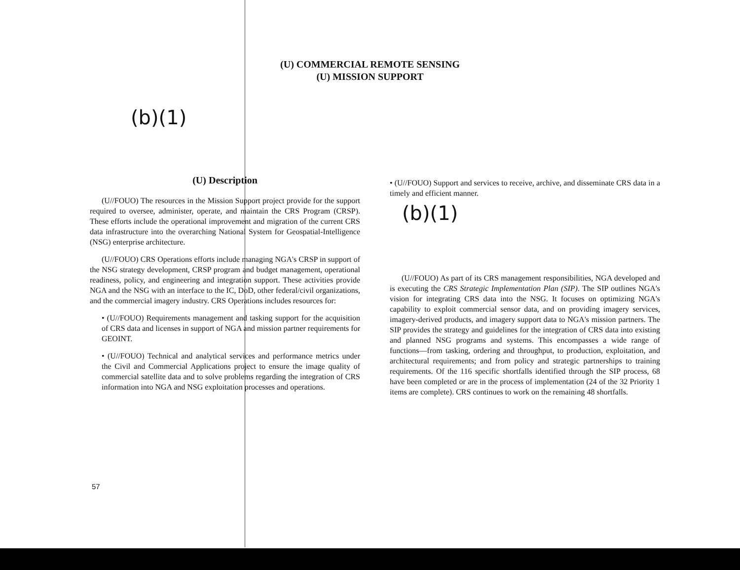(U) COMMERCIAL REMOTE SENSING
(U) MISSION SUPPORT
(b)(1)
(U) Description
(U//FOUO) The resources in the Mission Support project provide for the support required to oversee, administer, operate, and maintain the CRS Program (CRSP). These efforts include the operational improvement and migration of the current CRS data infrastructure into the overarching National System for Geospatial-Intelligence (NSG) enterprise architecture.
(U//FOUO) CRS Operations efforts include managing NGA's CRSP in support of the NSG strategy development, CRSP program and budget management, operational readiness, policy, and engineering and integration support. These activities provide NGA and the NSG with an interface to the IC, DoD, other federal/civil organizations, and the commercial imagery industry. CRS Operations includes resources for:
• (U//FOUO) Requirements management and tasking support for the acquisition of CRS data and licenses in support of NGA and mission partner requirements for GEOINT.
• (U//FOUO) Technical and analytical services and performance metrics under the Civil and Commercial Applications project to ensure the image quality of commercial satellite data and to solve problems regarding the integration of CRS information into NGA and NSG exploitation processes and operations.
• (U//FOUO) Support and services to receive, archive, and disseminate CRS data in a timely and efficient manner.
(b)(1)
(U//FOUO) As part of its CRS management responsibilities, NGA developed and is executing the CRS Strategic Implementation Plan (SIP). The SIP outlines NGA's vision for integrating CRS data into the NSG. It focuses on optimizing NGA's capability to exploit commercial sensor data, and on providing imagery services, imagery-derived products, and imagery support data to NGA's mission partners. The SIP provides the strategy and guidelines for the integration of CRS data into existing and planned NSG programs and systems. This encompasses a wide range of functions—from tasking, ordering and throughput, to production, exploitation, and architectural requirements; and from policy and strategic partnerships to training requirements. Of the 116 specific shortfalls identified through the SIP process, 68 have been completed or are in the process of implementation (24 of the 32 Priority 1 items are complete). CRS continues to work on the remaining 48 shortfalls.
57